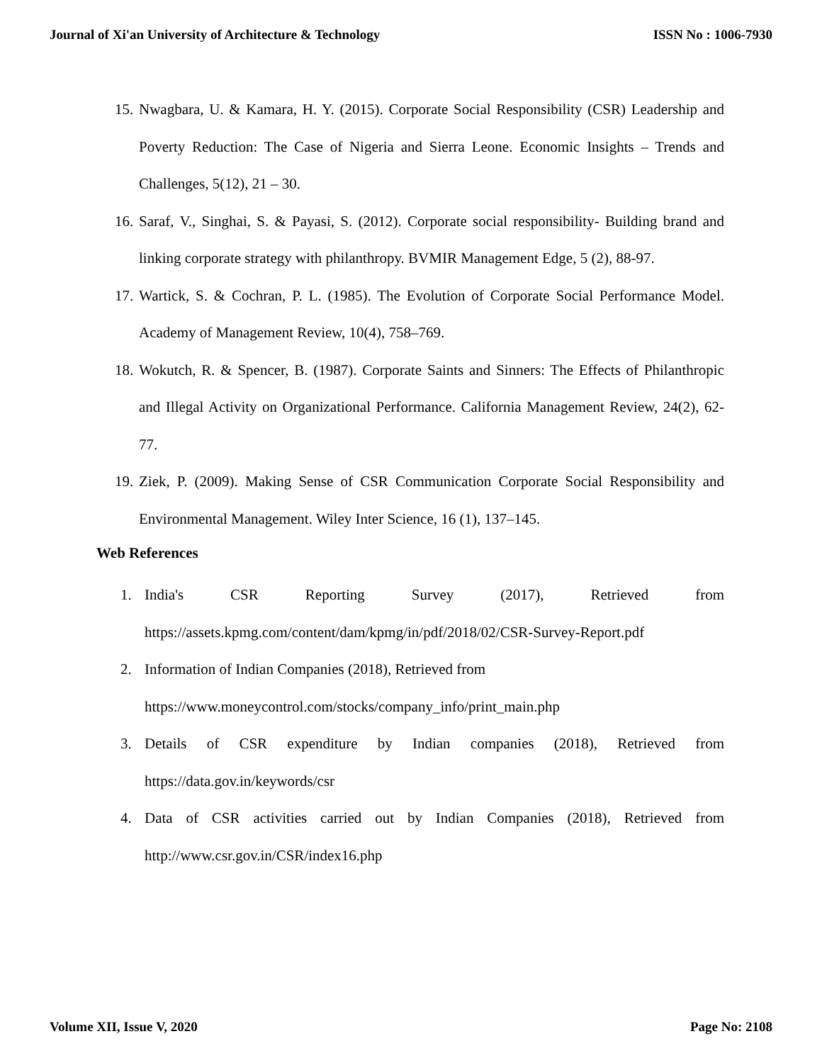Journal of Xi'an University of Architecture & Technology ISSN No : 1006-7930
15. Nwagbara, U. & Kamara, H. Y. (2015). Corporate Social Responsibility (CSR) Leadership and Poverty Reduction: The Case of Nigeria and Sierra Leone. Economic Insights – Trends and Challenges, 5(12), 21 – 30.
16. Saraf, V., Singhai, S. & Payasi, S. (2012). Corporate social responsibility- Building brand and linking corporate strategy with philanthropy. BVMIR Management Edge, 5 (2), 88-97.
17. Wartick, S. & Cochran, P. L. (1985). The Evolution of Corporate Social Performance Model. Academy of Management Review, 10(4), 758–769.
18. Wokutch, R. & Spencer, B. (1987). Corporate Saints and Sinners: The Effects of Philanthropic and Illegal Activity on Organizational Performance. California Management Review, 24(2), 62-77.
19. Ziek, P. (2009). Making Sense of CSR Communication Corporate Social Responsibility and Environmental Management. Wiley Inter Science, 16 (1), 137–145.
Web References
1. India's CSR Reporting Survey (2017), Retrieved from https://assets.kpmg.com/content/dam/kpmg/in/pdf/2018/02/CSR-Survey-Report.pdf
2. Information of Indian Companies (2018), Retrieved from
https://www.moneycontrol.com/stocks/company_info/print_main.php
3. Details of CSR expenditure by Indian companies (2018), Retrieved from https://data.gov.in/keywords/csr
4. Data of CSR activities carried out by Indian Companies (2018), Retrieved from http://www.csr.gov.in/CSR/index16.php
Volume XII, Issue V, 2020 Page No: 2108